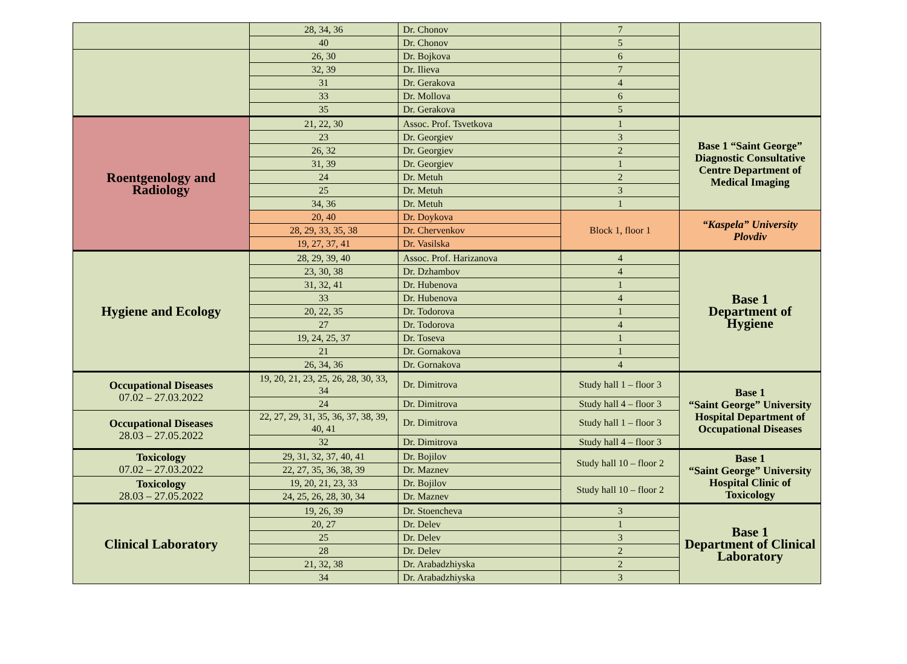| | 28, 34, 36 | Dr. Chonov | 7 | |
| | 40 | Dr. Chonov | 5 | |
| | 26, 30 | Dr. Bojkova | 6 | |
| | 32, 39 | Dr. Ilieva | 7 | |
| | 31 | Dr. Gerakova | 4 | |
| | 33 | Dr. Mollova | 6 | |
| | 35 | Dr. Gerakova | 5 | |
| Roentgenology and Radiology | 21, 22, 30 | Assoc. Prof. Tsvetkova | 1 | Base 1 “Saint George” Diagnostic Consultative Centre Department of Medical Imaging |
| | 23 | Dr. Georgiev | 3 | |
| | 26, 32 | Dr. Georgiev | 2 | |
| | 31, 39 | Dr. Georgiev | 1 | |
| | 24 | Dr. Metuh | 2 | |
| | 25 | Dr. Metuh | 3 | |
| | 34, 36 | Dr. Metuh | 1 | |
| | 20, 40 | Dr. Doykova | Block 1, floor 1 | “Kaspela” University Plovdiv |
| | 28, 29, 33, 35, 38 | Dr. Chervenkov | | |
| | 19, 27, 37, 41 | Dr. Vasilska | | |
| Hygiene and Ecology | 28, 29, 39, 40 | Assoc. Prof. Harizanova | 4 | Base 1 Department of Hygiene |
| | 23, 30, 38 | Dr. Dzhambov | 4 | |
| | 31, 32, 41 | Dr. Hubenova | 1 | |
| | 33 | Dr. Hubenova | 4 | |
| | 20, 22, 35 | Dr. Todorova | 1 | |
| | 27 | Dr. Todorova | 4 | |
| | 19, 24, 25, 37 | Dr. Toseva | 1 | |
| | 21 | Dr. Gornakova | 1 | |
| | 26, 34, 36 | Dr. Gornakova | 4 | |
| Occupational Diseases 07.02 – 27.03.2022 | 19, 20, 21, 23, 25, 26, 28, 30, 33, 34 | Dr. Dimitrova | Study hall 1 – floor 3 | Base 1 “Saint George” University Hospital Department of Occupational Diseases |
| | 24 | Dr. Dimitrova | Study hall 4 – floor 3 | |
| Occupational Diseases 28.03 – 27.05.2022 | 22, 27, 29, 31, 35, 36, 37, 38, 39, 40, 41 | Dr. Dimitrova | Study hall 1 – floor 3 | |
| | 32 | Dr. Dimitrova | Study hall 4 – floor 3 | |
| Toxicology 07.02 – 27.03.2022 | 29, 31, 32, 37, 40, 41 | Dr. Bojilov | Study hall 10 – floor 2 | Base 1 “Saint George” University Hospital Clinic of Toxicology |
| | 22, 27, 35, 36, 38, 39 | Dr. Maznev | | |
| Toxicology 28.03 – 27.05.2022 | 19, 20, 21, 23, 33 | Dr. Bojilov | Study hall 10 – floor 2 | |
| | 24, 25, 26, 28, 30, 34 | Dr. Maznev | | |
| Clinical Laboratory | 19, 26, 39 | Dr. Stoencheva | 3 | Base 1 Department of Clinical Laboratory |
| | 20, 27 | Dr. Delev | 1 | |
| | 25 | Dr. Delev | 3 | |
| | 28 | Dr. Delev | 2 | |
| | 21, 32, 38 | Dr. Arabadzhiyska | 2 | |
| | 34 | Dr. Arabadzhiyska | 3 | |